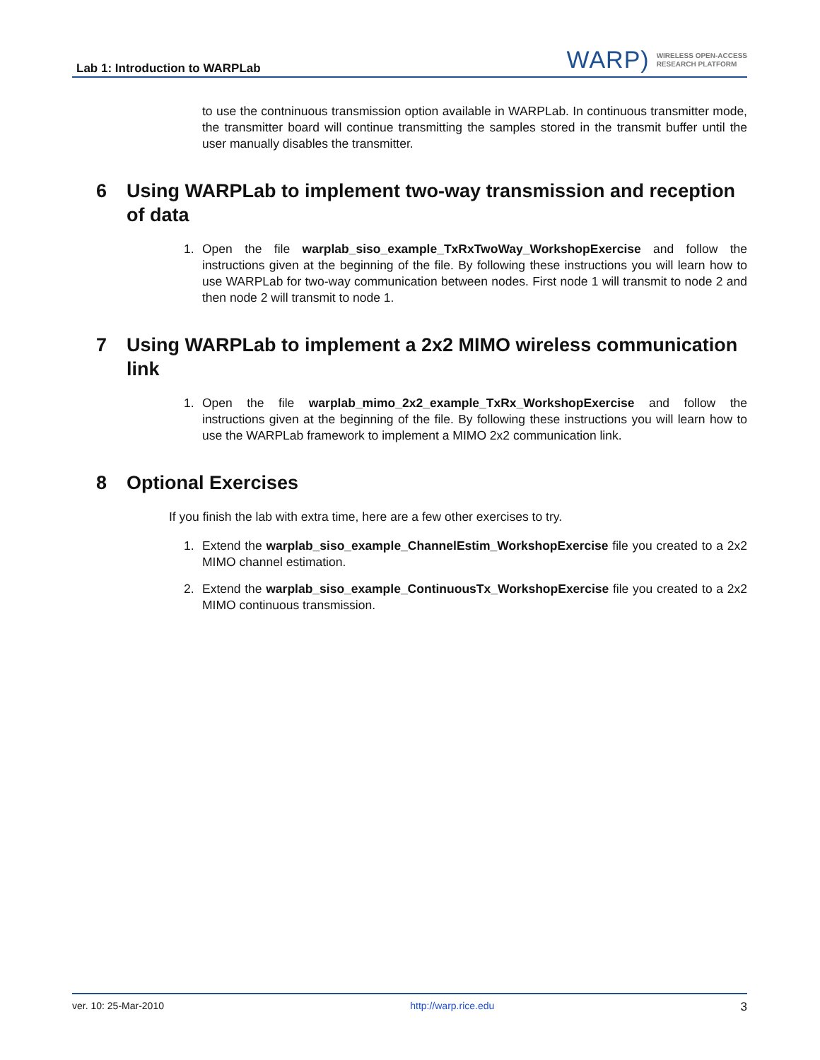Lab 1: Introduction to WARPLab
WARP)
WIRELESS OPEN-ACCESS
RESEARCH PLATFORM
to use the contninuous transmission option available in WARPLab. In continuous transmitter mode, the transmitter board will continue transmitting the samples stored in the transmit buffer until the user manually disables the transmitter.
6 Using WARPLab to implement two-way transmission and reception of data
1. Open the file warplab_siso_example_TxRxTwoWay_WorkshopExercise and follow the instructions given at the beginning of the file. By following these instructions you will learn how to use WARPLab for two-way communication between nodes. First node 1 will transmit to node 2 and then node 2 will transmit to node 1.
7 Using WARPLab to implement a 2x2 MIMO wireless communication link
1. Open the file warplab_mimo_2x2_example_TxRx_WorkshopExercise and follow the instructions given at the beginning of the file. By following these instructions you will learn how to use the WARPLab framework to implement a MIMO 2x2 communication link.
8 Optional Exercises
If you finish the lab with extra time, here are a few other exercises to try.
1. Extend the warplab_siso_example_ChannelEstim_WorkshopExercise file you created to a 2x2 MIMO channel estimation.
2. Extend the warplab_siso_example_ContinuousTx_WorkshopExercise file you created to a 2x2 MIMO continuous transmission.
ver. 10: 25-Mar-2010 http://warp.rice.edu 3